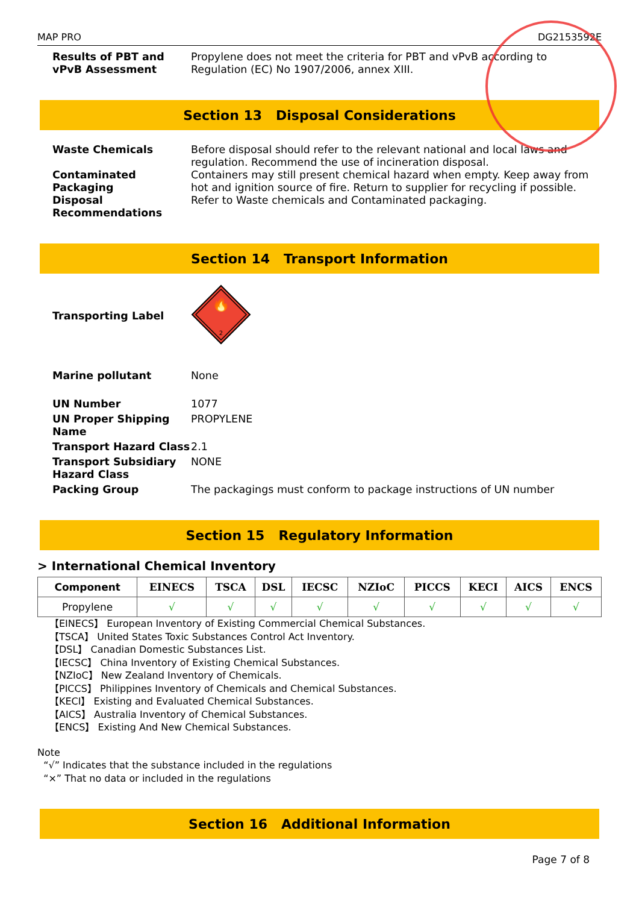MAP PRO DG2153592E
Results of PBT and vPvB Assessment
Propylene does not meet the criteria for PBT and vPvB according to Regulation (EC) No 1907/2006, annex XIII.
Section 13 Disposal Considerations
Waste Chemicals Before disposal should refer to the relevant national and local laws and regulation. Recommend the use of incineration disposal.
Contaminated Packaging
Containers may still present chemical hazard when empty. Keep away from hot and ignition source of fire. Return to supplier for recycling if possible.
Disposal Recommendations
Refer to Waste chemicals and Contaminated packaging.
Section 14 Transport Information
Transporting Label
🔥
2
Marine pollutant None
UN Number 1077
UN Proper Shipping Name
PROPYLENE
Transport Hazard Class
2.1
Transport Subsidiary Hazard Class
NONE
Packing Group The packagings must conform to package instructions of UN number
Section 15 Regulatory Information
> International Chemical Inventory
| Component | EINECS | TSCA | DSL | IECSC | NZIoC | PICCS | KECI | AICS | ENCS |
| --- | --- | --- | --- | --- | --- | --- | --- | --- | --- |
| Propylene | √ | √ | √ | √ | √ | √ | √ | √ | √ |
【EINECS】 European Inventory of Existing Commercial Chemical Substances.
【TSCA】 United States Toxic Substances Control Act Inventory.
【DSL】 Canadian Domestic Substances List.
【IECSC】 China Inventory of Existing Chemical Substances.
【NZIoC】 New Zealand Inventory of Chemicals.
【PICCS】 Philippines Inventory of Chemicals and Chemical Substances.
【KECI】 Existing and Evaluated Chemical Substances.
【AICS】 Australia Inventory of Chemical Substances.
【ENCS】 Existing And New Chemical Substances.
Note
“√” Indicates that the substance included in the regulations
“×” That no data or included in the regulations
Section 16 Additional Information
Page 7 of 8